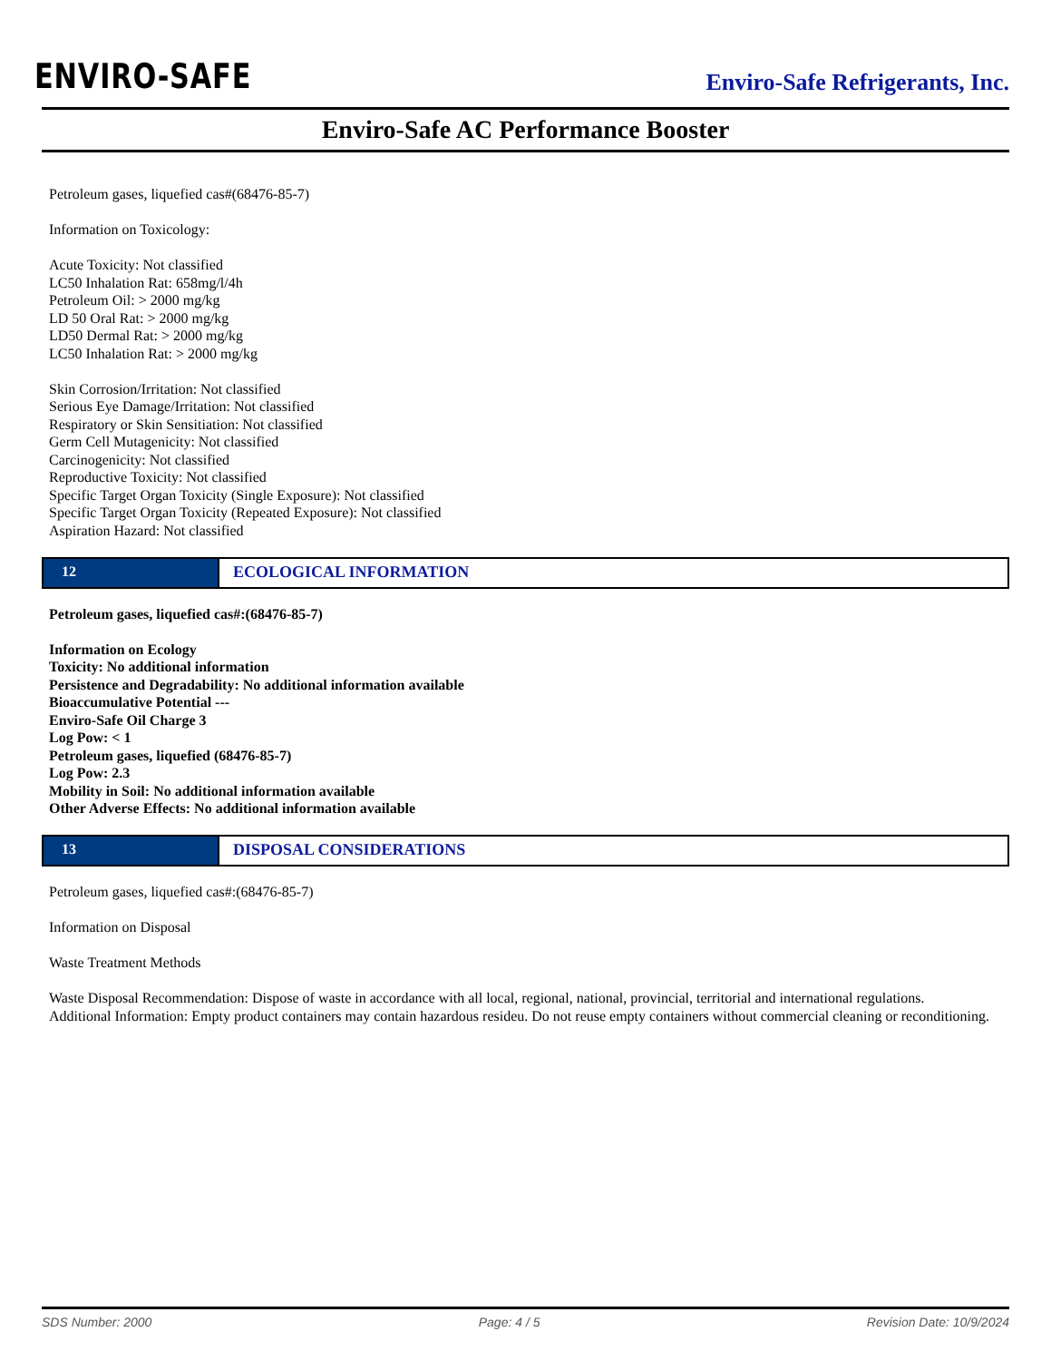ENVIRO-SAFE
Enviro-Safe Refrigerants, Inc.
Enviro-Safe AC Performance Booster
Petroleum gases, liquefied cas#(68476-85-7)
Information on Toxicology:
Acute Toxicity: Not classified
LC50 Inhalation Rat: 658mg/l/4h
Petroleum Oil: > 2000 mg/kg
LD 50 Oral Rat: > 2000 mg/kg
LD50 Dermal Rat: > 2000 mg/kg
LC50 Inhalation Rat: > 2000 mg/kg
Skin Corrosion/Irritation: Not classified
Serious Eye Damage/Irritation: Not classified
Respiratory or Skin Sensitiation: Not classified
Germ Cell Mutagenicity: Not classified
Carcinogenicity: Not classified
Reproductive Toxicity: Not classified
Specific Target Organ Toxicity (Single Exposure): Not classified
Specific Target Organ Toxicity (Repeated Exposure): Not classified
Aspiration Hazard: Not classified
12 ECOLOGICAL INFORMATION
Petroleum gases, liquefied cas#:(68476-85-7)
Information on Ecology
Toxicity: No additional information
Persistence and Degradability: No additional information available
Bioaccumulative Potential ---
Enviro-Safe Oil Charge 3
Log Pow: < 1
Petroleum gases, liquefied (68476-85-7)
Log Pow: 2.3
Mobility in Soil: No additional information available
Other Adverse Effects: No additional information available
13 DISPOSAL CONSIDERATIONS
Petroleum gases, liquefied cas#:(68476-85-7)
Information on Disposal
Waste Treatment Methods
Waste Disposal Recommendation: Dispose of waste in accordance with all local, regional, national, provincial, territorial and international regulations.
Additional Information: Empty product containers may contain hazardous resideu. Do not reuse empty containers without commercial cleaning or reconditioning.
SDS Number: 2000 Page: 4 / 5 Revision Date: 10/9/2024